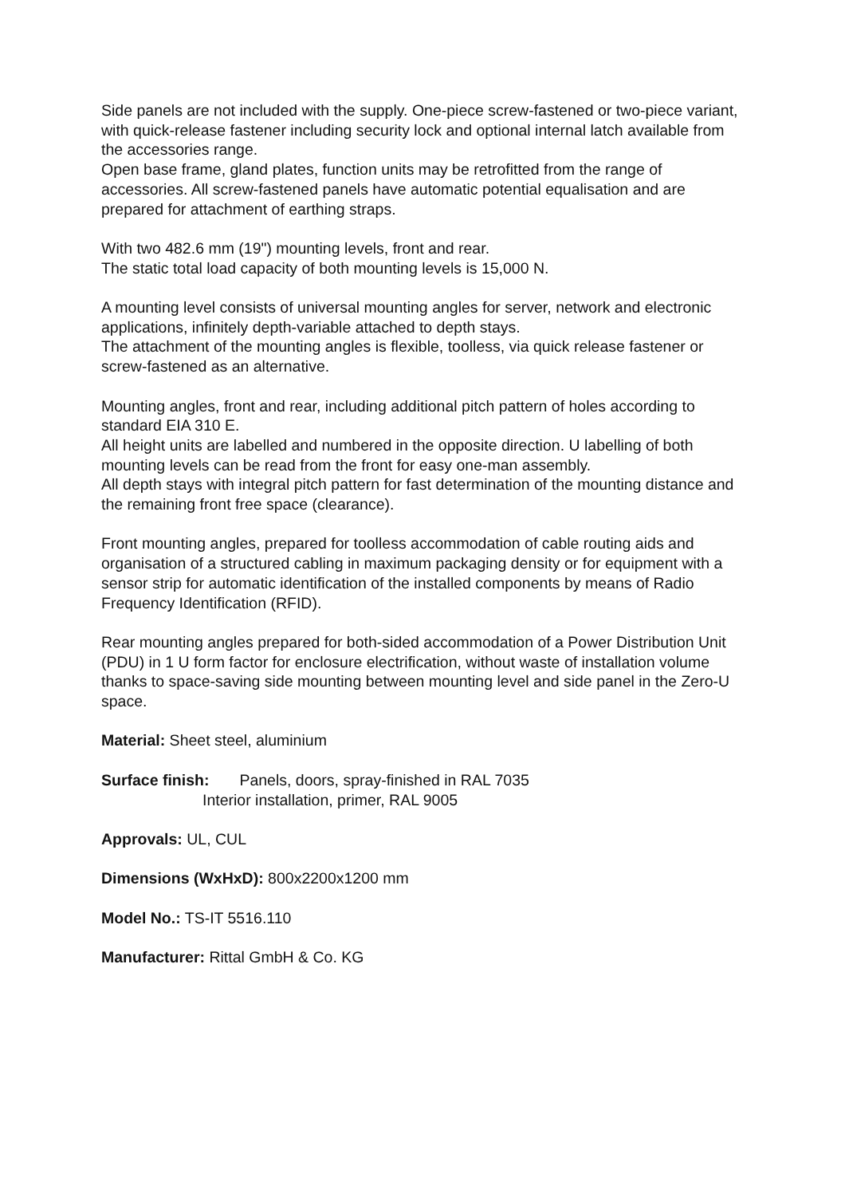Side panels are not included with the supply. One-piece screw-fastened or two-piece variant, with quick-release fastener including security lock and optional internal latch available from the accessories range.
Open base frame, gland plates, function units may be retrofitted from the range of accessories. All screw-fastened panels have automatic potential equalisation and are prepared for attachment of earthing straps.
With two 482.6 mm (19") mounting levels, front and rear.
The static total load capacity of both mounting levels is 15,000 N.
A mounting level consists of universal mounting angles for server, network and electronic applications, infinitely depth-variable attached to depth stays.
The attachment of the mounting angles is flexible, toolless, via quick release fastener or screw-fastened as an alternative.
Mounting angles, front and rear, including additional pitch pattern of holes according to standard EIA 310 E.
All height units are labelled and numbered in the opposite direction. U labelling of both mounting levels can be read from the front for easy one-man assembly.
All depth stays with integral pitch pattern for fast determination of the mounting distance and the remaining front free space (clearance).
Front mounting angles, prepared for toolless accommodation of cable routing aids and organisation of a structured cabling in maximum packaging density or for equipment with a sensor strip for automatic identification of the installed components by means of Radio Frequency Identification (RFID).
Rear mounting angles prepared for both-sided accommodation of a Power Distribution Unit (PDU) in 1 U form factor for enclosure electrification, without waste of installation volume thanks to space-saving side mounting between mounting level and side panel in the Zero-U space.
Material: Sheet steel, aluminium
Surface finish: Panels, doors, spray-finished in RAL 7035
Interior installation, primer, RAL 9005
Approvals: UL, CUL
Dimensions (WxHxD): 800x2200x1200 mm
Model No.: TS-IT 5516.110
Manufacturer: Rittal GmbH & Co. KG